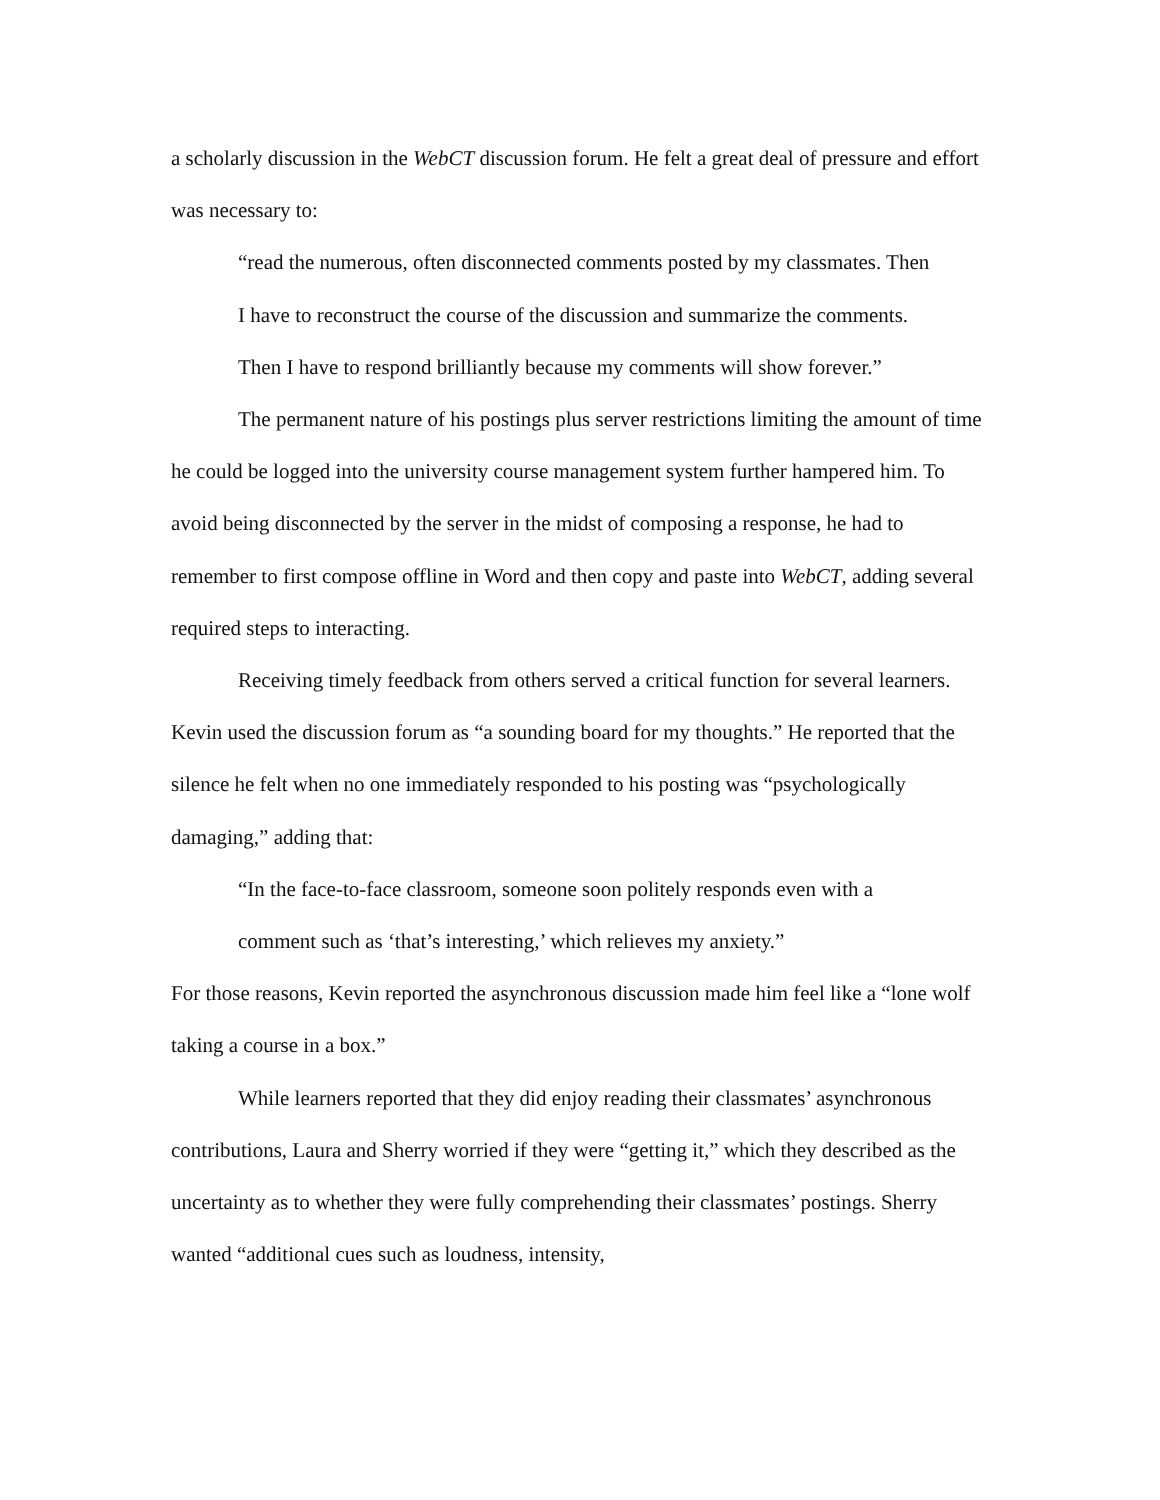a scholarly discussion in the WebCT discussion forum. He felt a great deal of pressure and effort was necessary to:
“read the numerous, often disconnected comments posted by my classmates. Then I have to reconstruct the course of the discussion and summarize the comments. Then I have to respond brilliantly because my comments will show forever.”
The permanent nature of his postings plus server restrictions limiting the amount of time he could be logged into the university course management system further hampered him. To avoid being disconnected by the server in the midst of composing a response, he had to remember to first compose offline in Word and then copy and paste into WebCT, adding several required steps to interacting.
Receiving timely feedback from others served a critical function for several learners. Kevin used the discussion forum as “a sounding board for my thoughts.” He reported that the silence he felt when no one immediately responded to his posting was “psychologically damaging,” adding that:
“In the face-to-face classroom, someone soon politely responds even with a comment such as ‘that’s interesting,’ which relieves my anxiety.”
For those reasons, Kevin reported the asynchronous discussion made him feel like a “lone wolf taking a course in a box.”
While learners reported that they did enjoy reading their classmates’ asynchronous contributions, Laura and Sherry worried if they were “getting it,” which they described as the uncertainty as to whether they were fully comprehending their classmates’ postings. Sherry wanted “additional cues such as loudness, intensity,